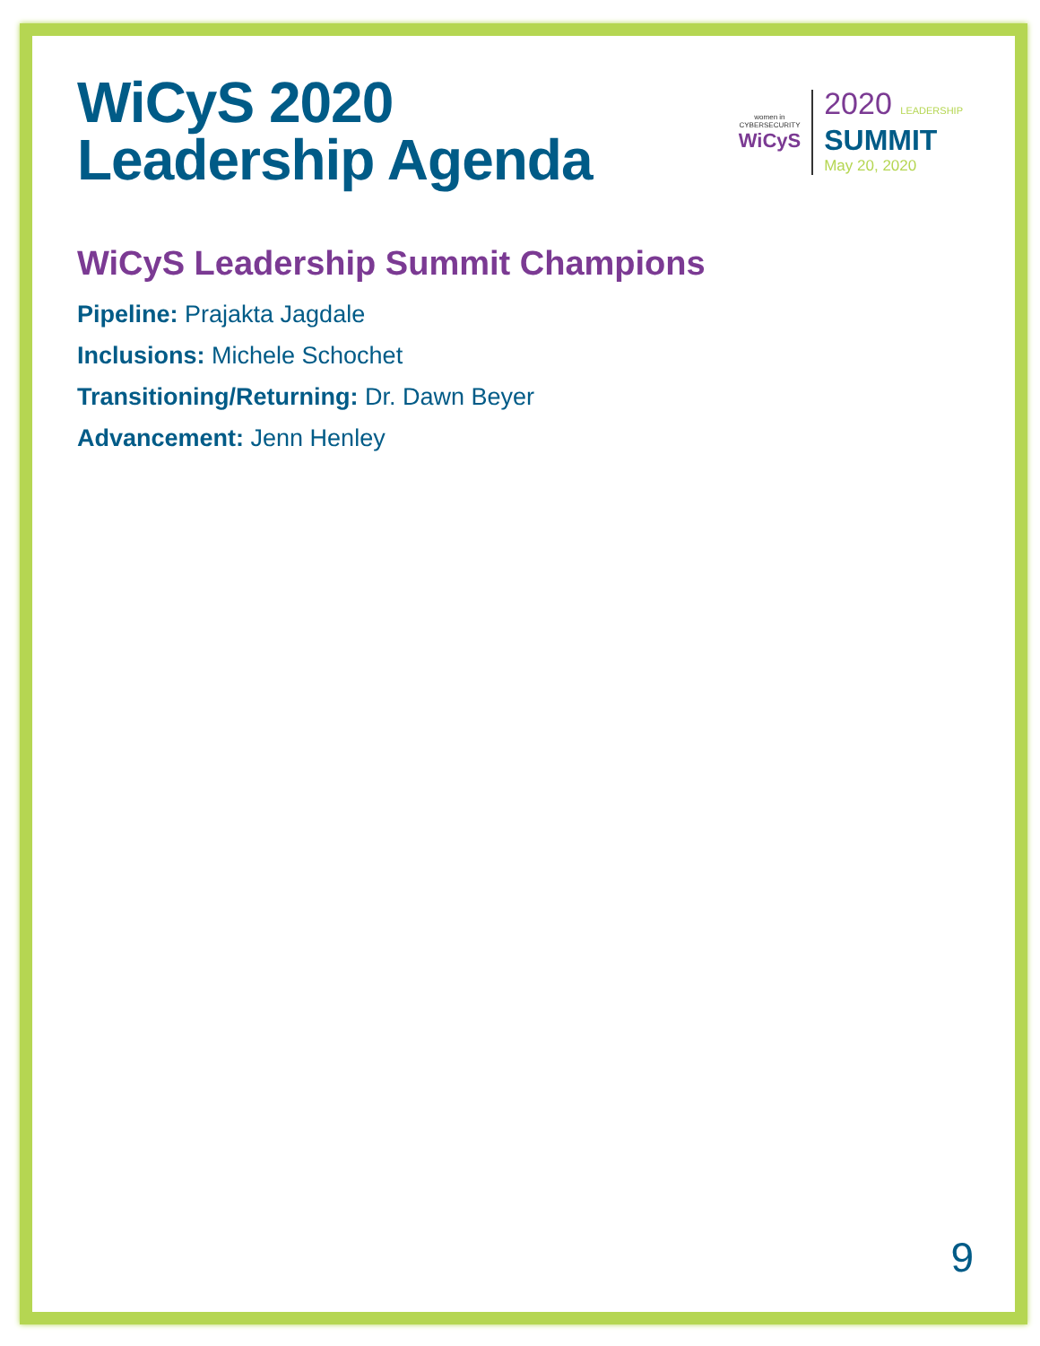WiCyS 2020
Leadership Agenda
WiCyS Leadership Summit Champions
Pipeline: Prajakta Jagdale
Inclusions: Michele Schochet
Transitioning/Returning: Dr. Dawn Beyer
Advancement: Jenn Henley
women in
CYBERSECURITY
WiCyS
2020 LEADERSHIP
SUMMIT
May 20, 2020
9